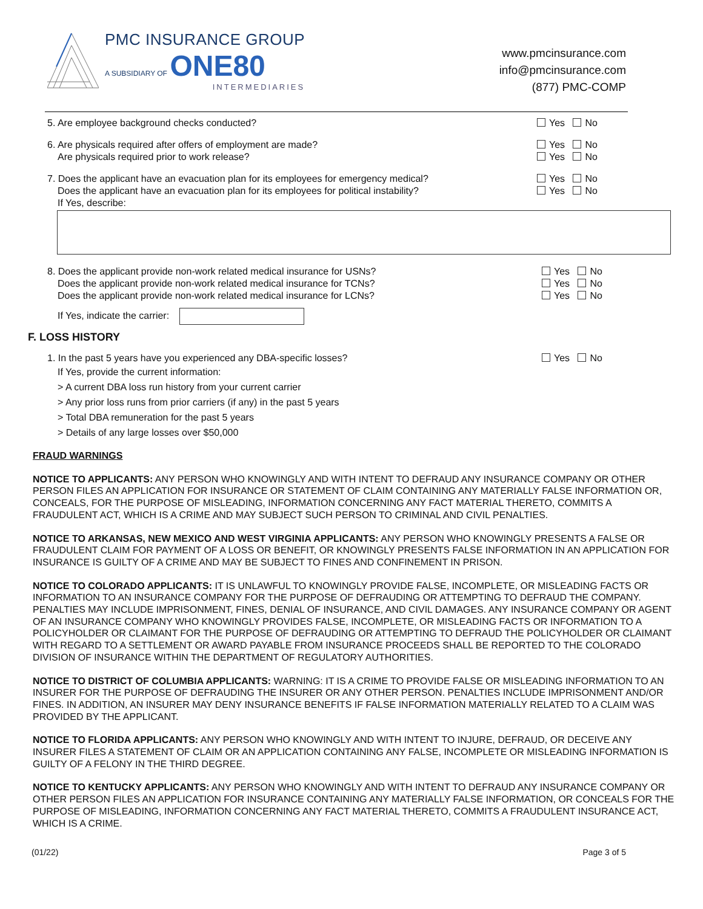PMC INSURANCE GROUP
A SUBSIDIARY OF ONE80
INTERMEDIARIES
www.pmcinsurance.com
info@pmcinsurance.com
(877) PMC-COMP
5. Are employee background checks conducted?
Yes No
6. Are physicals required after offers of employment are made?
Are physicals required prior to work release?
Yes No
Yes No
7. Does the applicant have an evacuation plan for its employees for emergency medical?
Does the applicant have an evacuation plan for its employees for political instability?
If Yes, describe:
Yes No
Yes No
8. Does the applicant provide non-work related medical insurance for USNs?
Does the applicant provide non-work related medical insurance for TCNs?
Does the applicant provide non-work related medical insurance for LCNs?
Yes No
Yes No
Yes No
If Yes, indicate the carrier:
F. LOSS HISTORY
1. In the past 5 years have you experienced any DBA-specific losses?
Yes No
If Yes, provide the current information:
> A current DBA loss run history from your current carrier
> Any prior loss runs from prior carriers (if any) in the past 5 years
> Total DBA remuneration for the past 5 years
> Details of any large losses over $50,000
FRAUD WARNINGS
NOTICE TO APPLICANTS: ANY PERSON WHO KNOWINGLY AND WITH INTENT TO DEFRAUD ANY INSURANCE COMPANY OR OTHER PERSON FILES AN APPLICATION FOR INSURANCE OR STATEMENT OF CLAIM CONTAINING ANY MATERIALLY FALSE INFORMATION OR, CONCEALS, FOR THE PURPOSE OF MISLEADING, INFORMATION CONCERNING ANY FACT MATERIAL THERETO, COMMITS A FRAUDULENT ACT, WHICH IS A CRIME AND MAY SUBJECT SUCH PERSON TO CRIMINAL AND CIVIL PENALTIES.
NOTICE TO ARKANSAS, NEW MEXICO AND WEST VIRGINIA APPLICANTS: ANY PERSON WHO KNOWINGLY PRESENTS A FALSE OR FRAUDULENT CLAIM FOR PAYMENT OF A LOSS OR BENEFIT, OR KNOWINGLY PRESENTS FALSE INFORMATION IN AN APPLICATION FOR INSURANCE IS GUILTY OF A CRIME AND MAY BE SUBJECT TO FINES AND CONFINEMENT IN PRISON.
NOTICE TO COLORADO APPLICANTS: IT IS UNLAWFUL TO KNOWINGLY PROVIDE FALSE, INCOMPLETE, OR MISLEADING FACTS OR INFORMATION TO AN INSURANCE COMPANY FOR THE PURPOSE OF DEFRAUDING OR ATTEMPTING TO DEFRAUD THE COMPANY. PENALTIES MAY INCLUDE IMPRISONMENT, FINES, DENIAL OF INSURANCE, AND CIVIL DAMAGES. ANY INSURANCE COMPANY OR AGENT OF AN INSURANCE COMPANY WHO KNOWINGLY PROVIDES FALSE, INCOMPLETE, OR MISLEADING FACTS OR INFORMATION TO A POLICYHOLDER OR CLAIMANT FOR THE PURPOSE OF DEFRAUDING OR ATTEMPTING TO DEFRAUD THE POLICYHOLDER OR CLAIMANT WITH REGARD TO A SETTLEMENT OR AWARD PAYABLE FROM INSURANCE PROCEEDS SHALL BE REPORTED TO THE COLORADO DIVISION OF INSURANCE WITHIN THE DEPARTMENT OF REGULATORY AUTHORITIES.
NOTICE TO DISTRICT OF COLUMBIA APPLICANTS: WARNING: IT IS A CRIME TO PROVIDE FALSE OR MISLEADING INFORMATION TO AN INSURER FOR THE PURPOSE OF DEFRAUDING THE INSURER OR ANY OTHER PERSON. PENALTIES INCLUDE IMPRISONMENT AND/OR FINES. IN ADDITION, AN INSURER MAY DENY INSURANCE BENEFITS IF FALSE INFORMATION MATERIALLY RELATED TO A CLAIM WAS PROVIDED BY THE APPLICANT.
NOTICE TO FLORIDA APPLICANTS: ANY PERSON WHO KNOWINGLY AND WITH INTENT TO INJURE, DEFRAUD, OR DECEIVE ANY INSURER FILES A STATEMENT OF CLAIM OR AN APPLICATION CONTAINING ANY FALSE, INCOMPLETE OR MISLEADING INFORMATION IS GUILTY OF A FELONY IN THE THIRD DEGREE.
NOTICE TO KENTUCKY APPLICANTS: ANY PERSON WHO KNOWINGLY AND WITH INTENT TO DEFRAUD ANY INSURANCE COMPANY OR OTHER PERSON FILES AN APPLICATION FOR INSURANCE CONTAINING ANY MATERIALLY FALSE INFORMATION, OR CONCEALS FOR THE PURPOSE OF MISLEADING, INFORMATION CONCERNING ANY FACT MATERIAL THERETO, COMMITS A FRAUDULENT INSURANCE ACT, WHICH IS A CRIME.
(01/22) Page 3 of 5